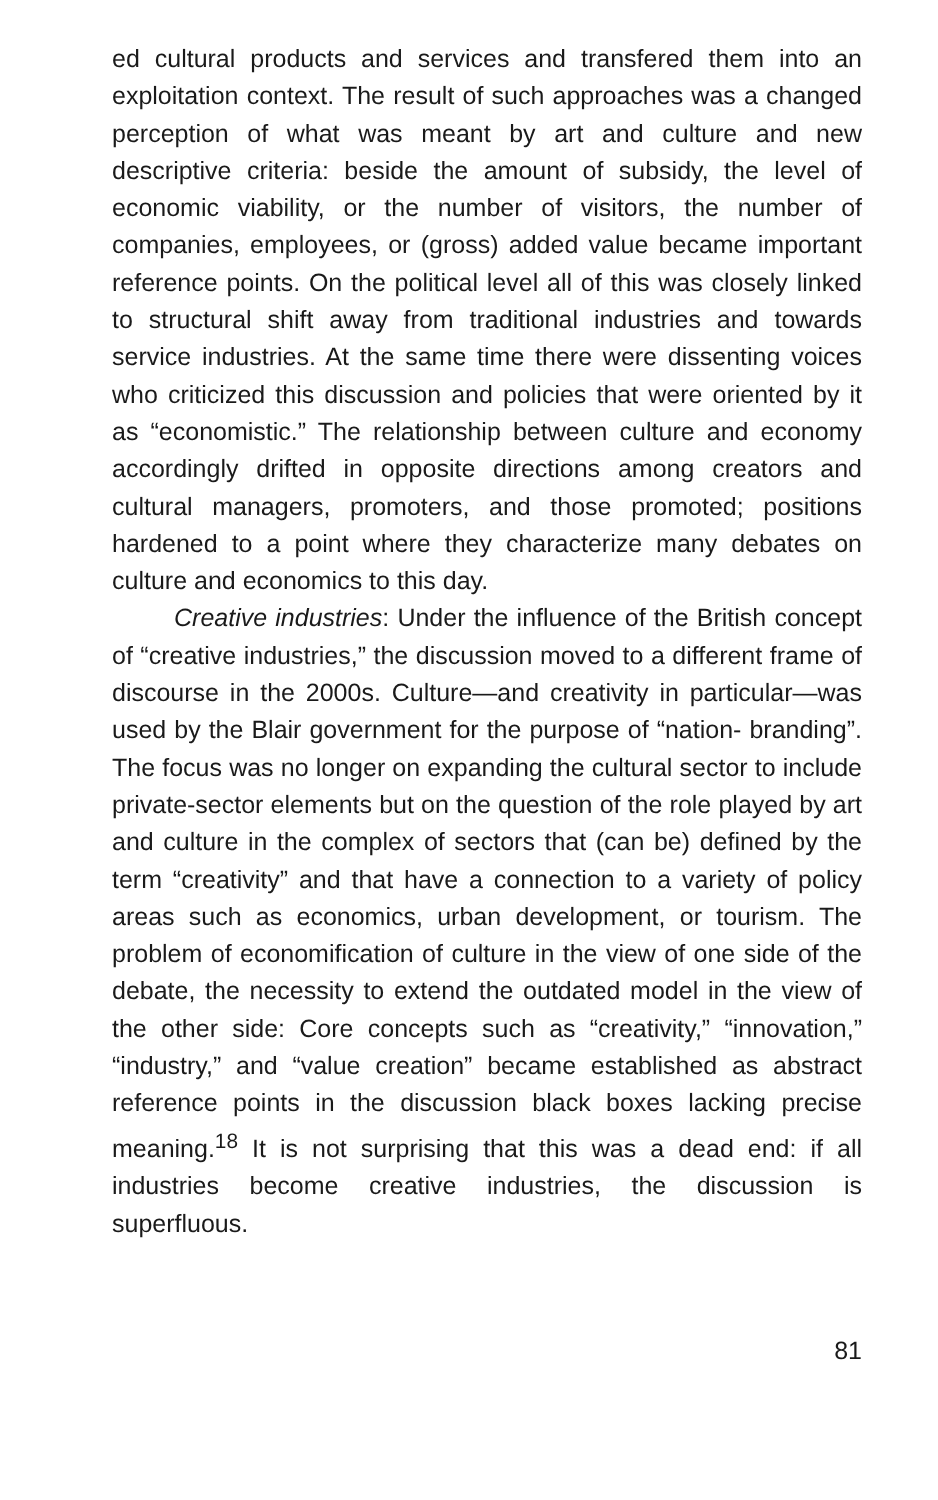ed cultural products and services and transfered them into an exploitation context. The result of such approaches was a changed perception of what was meant by art and culture and new descriptive criteria: beside the amount of subsidy, the level of economic viability, or the number of visitors, the number of companies, employees, or (gross) added value became important reference points. On the political level all of this was closely linked to structural shift away from traditional industries and towards service industries. At the same time there were dissenting voices who criticized this discussion and policies that were oriented by it as “economistic.” The relationship between culture and economy accordingly drifted in opposite directions among creators and cultural managers, promoters, and those promoted; positions hardened to a point where they characterize many debates on culture and economics to this day.
Creative industries: Under the influence of the British concept of “creative industries,” the discussion moved to a different frame of discourse in the 2000s. Culture—and creativity in particular—was used by the Blair government for the purpose of “nation- branding”. The focus was no longer on expanding the cultural sector to include private-sector elements but on the question of the role played by art and culture in the complex of sectors that (can be) defined by the term “creativity” and that have a connection to a variety of policy areas such as economics, urban development, or tourism. The problem of economification of culture in the view of one side of the debate, the necessity to extend the outdated model in the view of the other side: Core concepts such as “creativity,” “innovation,” “industry,” and “value creation” became established as abstract reference points in the discussion black boxes lacking precise meaning.<sup>18</sup> It is not surprising that this was a dead end: if all industries become creative industries, the discussion is superfluous.
81